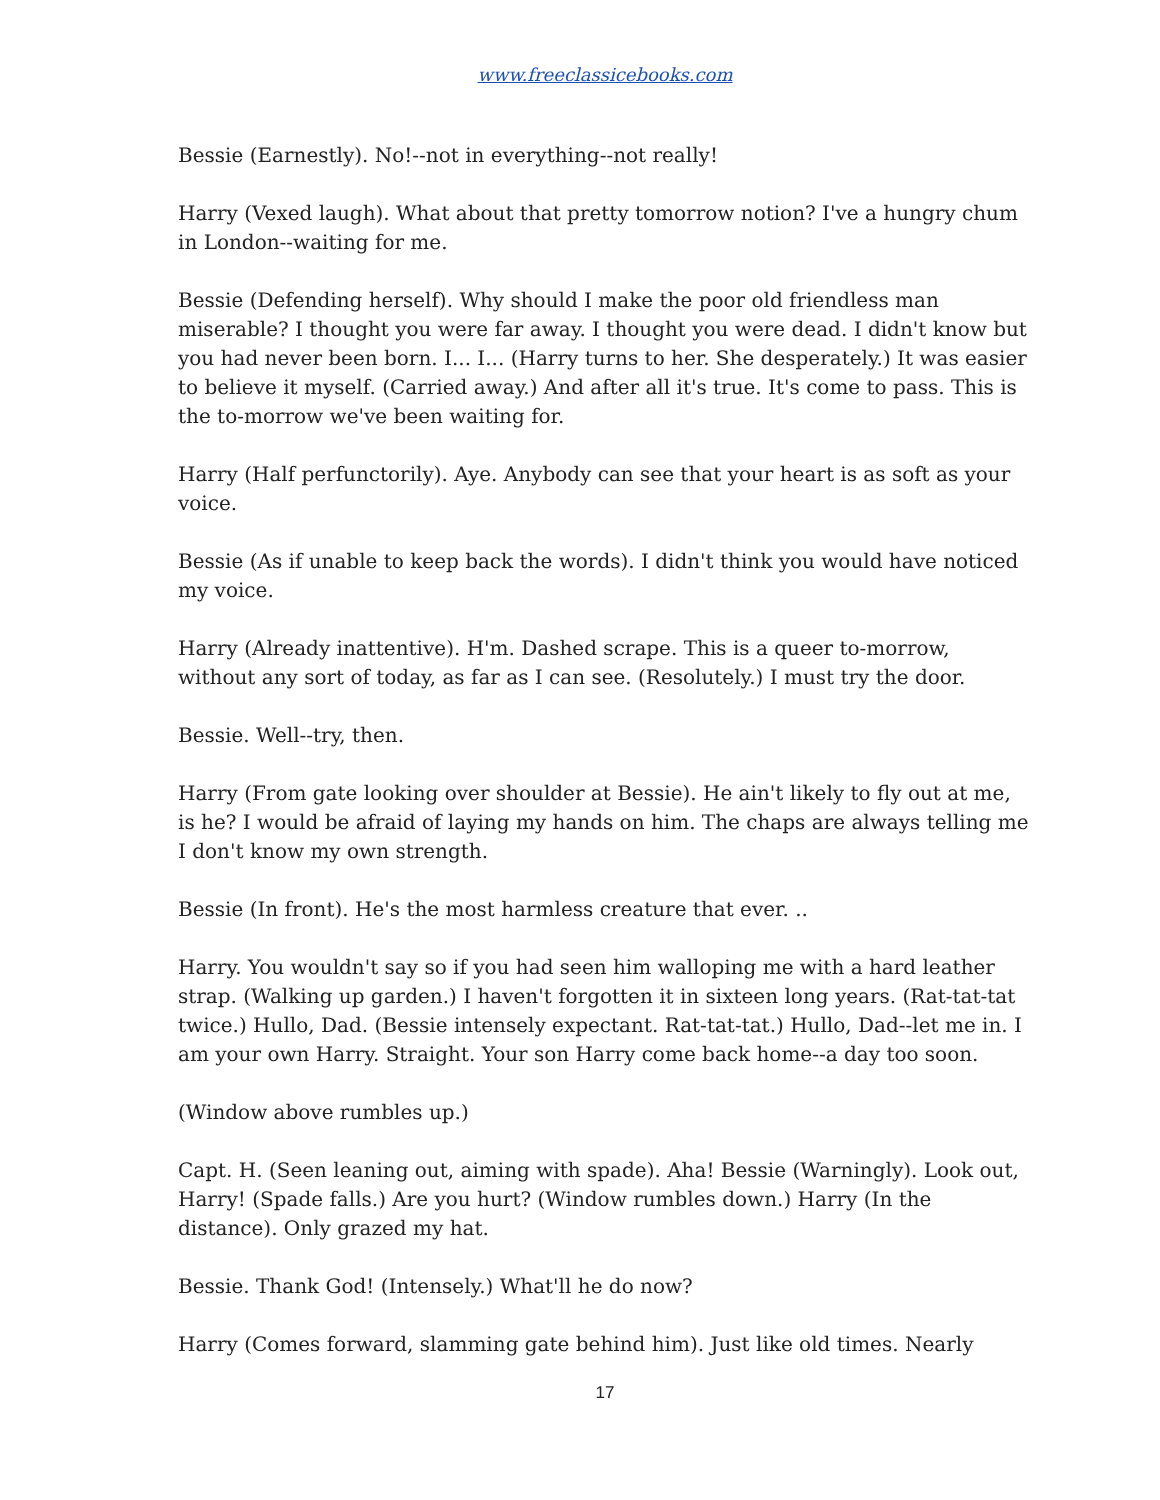www.freeclassicebooks.com
Bessie (Earnestly). No!--not in everything--not really!
Harry (Vexed laugh). What about that pretty tomorrow notion? I've a hungry chum in London--waiting for me.
Bessie (Defending herself). Why should I make the poor old friendless man miserable? I thought you were far away. I thought you were dead. I didn't know but you had never been born. I... I... (Harry turns to her. She desperately.) It was easier to believe it myself. (Carried away.) And after all it's true. It's come to pass. This is the to-morrow we've been waiting for.
Harry (Half perfunctorily). Aye. Anybody can see that your heart is as soft as your voice.
Bessie (As if unable to keep back the words). I didn't think you would have noticed my voice.
Harry (Already inattentive). H'm. Dashed scrape. This is a queer to-morrow, without any sort of today, as far as I can see. (Resolutely.) I must try the door.
Bessie. Well--try, then.
Harry (From gate looking over shoulder at Bessie). He ain't likely to fly out at me, is he? I would be afraid of laying my hands on him. The chaps are always telling me I don't know my own strength.
Bessie (In front). He's the most harmless creature that ever. ..
Harry. You wouldn't say so if you had seen him walloping me with a hard leather strap. (Walking up garden.) I haven't forgotten it in sixteen long years. (Rat-tat-tat twice.) Hullo, Dad. (Bessie intensely expectant. Rat-tat-tat.) Hullo, Dad--let me in. I am your own Harry. Straight. Your son Harry come back home--a day too soon.
(Window above rumbles up.)
Capt. H. (Seen leaning out, aiming with spade). Aha! Bessie (Warningly). Look out, Harry! (Spade falls.) Are you hurt? (Window rumbles down.) Harry (In the distance). Only grazed my hat.
Bessie. Thank God! (Intensely.) What'll he do now?
Harry (Comes forward, slamming gate behind him). Just like old times. Nearly
17